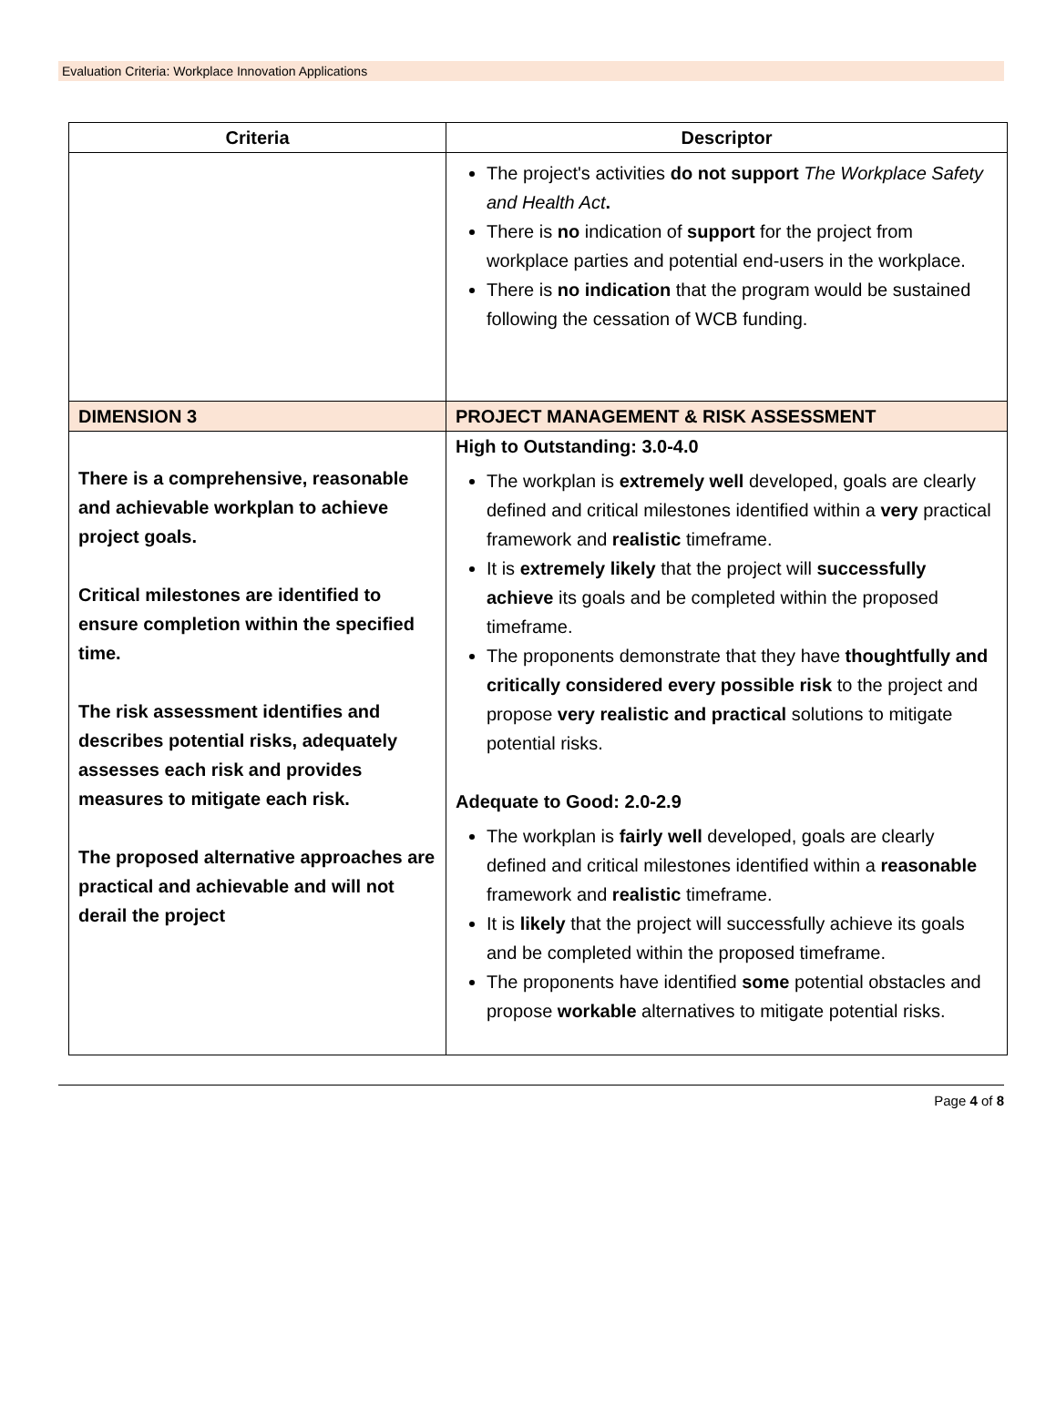Evaluation Criteria: Workplace Innovation Applications
| Criteria | Descriptor |
| --- | --- |
| | The project's activities do not support The Workplace Safety and Health Act . There is no indication of support for the project from workplace parties and potential end-users in the workplace. There is no indication that the program would be sustained following the cessation of WCB funding. |
| DIMENSION 3 | PROJECT MANAGEMENT & RISK ASSESSMENT |
| There is a comprehensive, reasonable and achievable workplan to achieve project goals. Critical milestones are identified to ensure completion within the specified time. The risk assessment identifies and describes potential risks, adequately assesses each risk and provides measures to mitigate each risk. The proposed alternative approaches are practical and achievable and will not derail the project | High to Outstanding: 3.0-4.0 The workplan is extremely well developed, goals are clearly defined and critical milestones identified within a very practical framework and realistic timeframe. It is extremely likely that the project will successfully achieve its goals and be completed within the proposed timeframe. The proponents demonstrate that they have thoughtfully and critically considered every possible risk to the project and propose very realistic and practical solutions to mitigate potential risks. Adequate to Good: 2.0-2.9 The workplan is fairly well developed, goals are clearly defined and critical milestones identified within a reasonable framework and realistic timeframe. It is likely that the project will successfully achieve its goals and be completed within the proposed timeframe. The proponents have identified some potential obstacles and propose workable alternatives to mitigate potential risks. |
Page 4 of 8